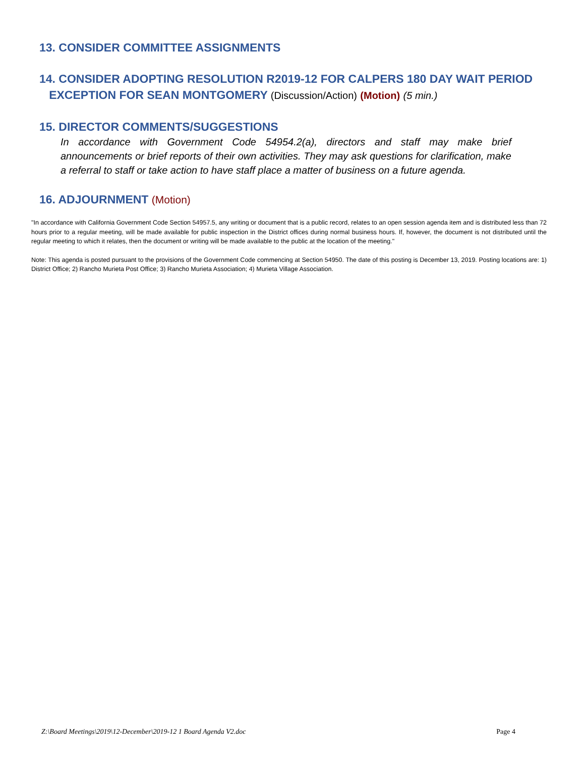13. CONSIDER COMMITTEE ASSIGNMENTS
14. CONSIDER ADOPTING RESOLUTION R2019-12 FOR CALPERS 180 DAY WAIT PERIOD
EXCEPTION FOR SEAN MONTGOMERY (Discussion/Action) (Motion) (5 min.)
15. DIRECTOR COMMENTS/SUGGESTIONS
In accordance with Government Code 54954.2(a), directors and staff may make brief announcements or brief reports of their own activities. They may ask questions for clarification, make a referral to staff or take action to have staff place a matter of business on a future agenda.
16. ADJOURNMENT (Motion)
"In accordance with California Government Code Section 54957.5, any writing or document that is a public record, relates to an open session agenda item and is distributed less than 72 hours prior to a regular meeting, will be made available for public inspection in the District offices during normal business hours. If, however, the document is not distributed until the regular meeting to which it relates, then the document or writing will be made available to the public at the location of the meeting."
Note: This agenda is posted pursuant to the provisions of the Government Code commencing at Section 54950. The date of this posting is December 13, 2019. Posting locations are: 1) District Office; 2) Rancho Murieta Post Office; 3) Rancho Murieta Association; 4) Murieta Village Association.
Z:\Board Meetings\2019\12-December\2019-12 1 Board Agenda V2.doc Page 4